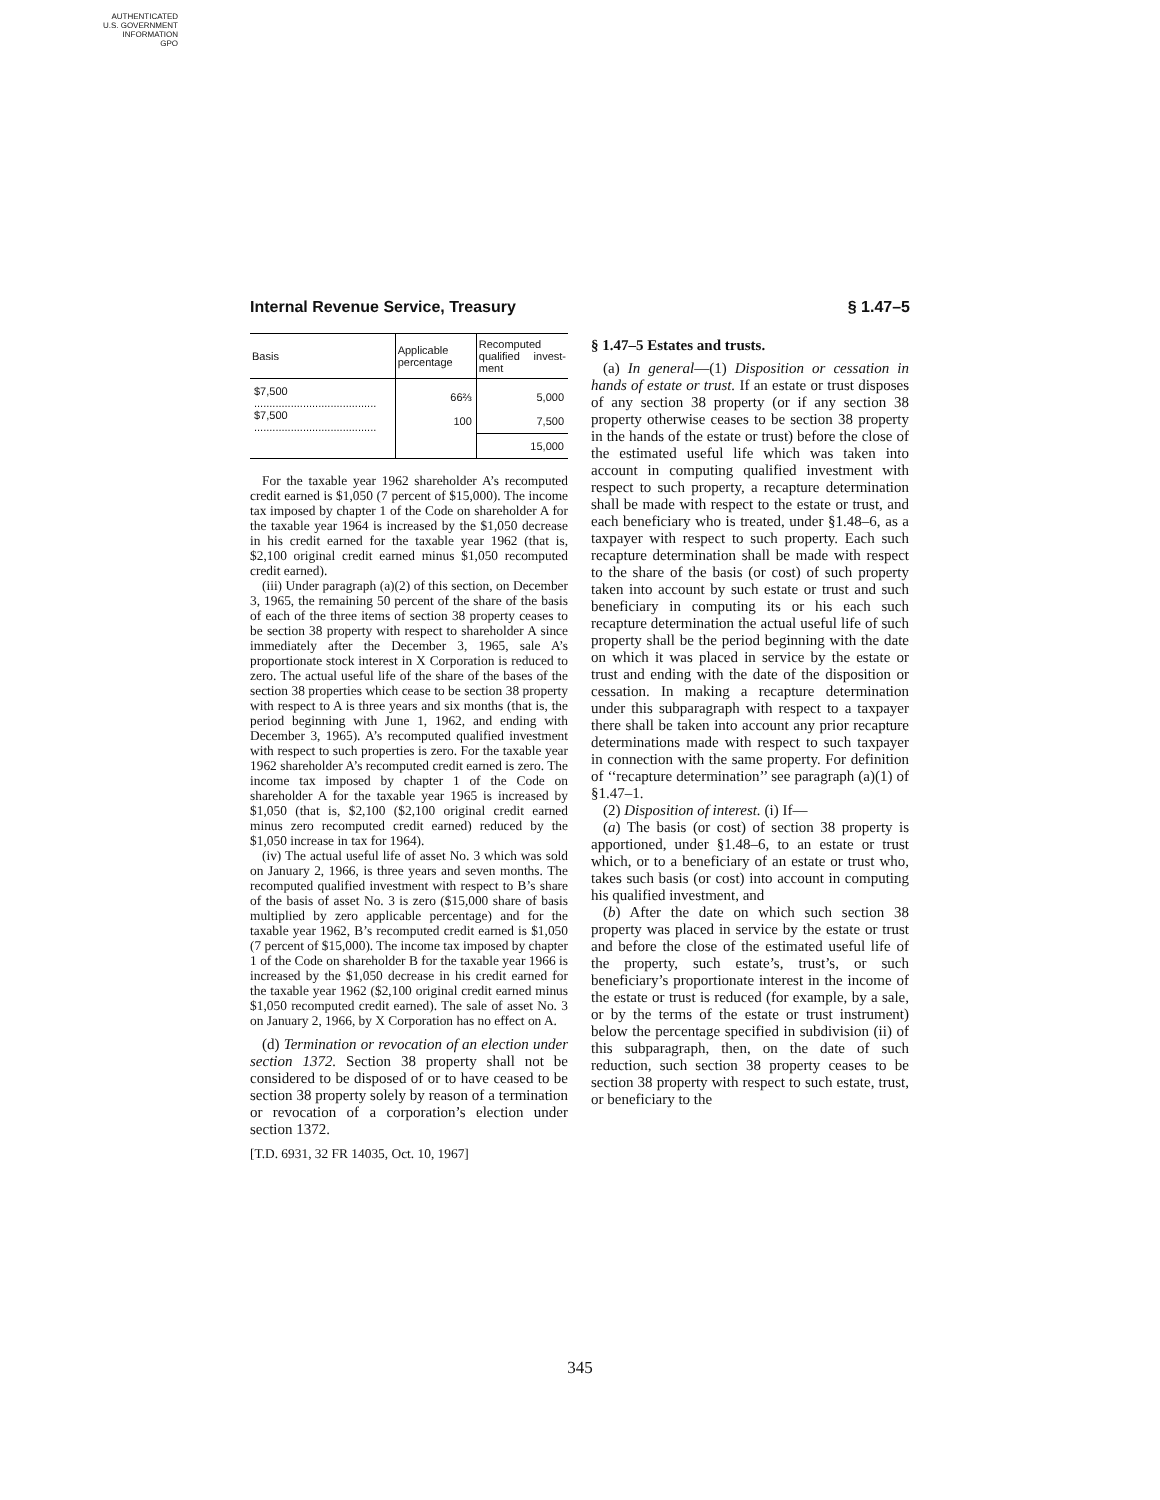AUTHENTICATED
U.S. GOVERNMENT
INFORMATION
GPO
Internal Revenue Service, Treasury § 1.47–5
| Basis | Applicable percentage | Recom­puted quali­fied invest­ment |
| --- | --- | --- |
| $7,500 ........................................ | 66⅔ | 5,000 |
| $7,500 ........................................ | 100 | 7,500 |
| | | 15,000 |
For the taxable year 1962 shareholder A’s recomputed credit earned is $1,050 (7 percent of $15,000). The income tax imposed by chapter 1 of the Code on shareholder A for the taxable year 1964 is increased by the $1,050 decrease in his credit earned for the taxable year 1962 (that is, $2,100 original credit earned minus $1,050 recomputed credit earned).
(iii) Under paragraph (a)(2) of this section, on December 3, 1965, the remaining 50 percent of the share of the basis of each of the three items of section 38 property ceases to be section 38 property with respect to shareholder A since immediately after the December 3, 1965, sale A’s proportionate stock interest in X Corporation is reduced to zero. The actual useful life of the share of the bases of the section 38 properties which cease to be section 38 property with respect to A is three years and six months (that is, the period beginning with June 1, 1962, and ending with December 3, 1965). A’s recomputed qualified investment with respect to such properties is zero. For the taxable year 1962 shareholder A’s recomputed credit earned is zero. The income tax imposed by chapter 1 of the Code on shareholder A for the taxable year 1965 is increased by $1,050 (that is, $2,100 ($2,100 original credit earned minus zero recomputed credit earned) reduced by the $1,050 increase in tax for 1964).
(iv) The actual useful life of asset No. 3 which was sold on January 2, 1966, is three years and seven months. The recomputed qualified investment with respect to B’s share of the basis of asset No. 3 is zero ($15,000 share of basis multiplied by zero applicable percentage) and for the taxable year 1962, B’s recomputed credit earned is $1,050 (7 percent of $15,000). The income tax imposed by chapter 1 of the Code on shareholder B for the taxable year 1966 is increased by the $1,050 decrease in his credit earned for the taxable year 1962 ($2,100 original credit earned minus $1,050 recomputed credit earned). The sale of asset No. 3 on January 2, 1966, by X Corporation has no effect on A.
(d) Termination or revocation of an election under section 1372. Section 38 property shall not be considered to be disposed of or to have ceased to be section 38 property solely by reason of a termination or revocation of a corporation’s election under section 1372.
[T.D. 6931, 32 FR 14035, Oct. 10, 1967]
§ 1.47–5 Estates and trusts.
(a) In general—(1) Disposition or cessation in hands of estate or trust. If an estate or trust disposes of any section 38 property (or if any section 38 property otherwise ceases to be section 38 property in the hands of the estate or trust) before the close of the estimated useful life which was taken into account in computing qualified investment with respect to such property, a recapture determination shall be made with respect to the estate or trust, and each beneficiary who is treated, under §1.48–6, as a taxpayer with respect to such property. Each such recapture determination shall be made with respect to the share of the basis (or cost) of such property taken into account by such estate or trust and such beneficiary in computing its or his each such recapture determination the actual useful life of such property shall be the period beginning with the date on which it was placed in service by the estate or trust and ending with the date of the disposition or cessation. In making a recapture determination under this subparagraph with respect to a taxpayer there shall be taken into account any prior recapture determinations made with respect to such taxpayer in connection with the same property. For definition of ‘‘recapture determination’’ see paragraph (a)(1) of §1.47–1.
(2) Disposition of interest. (i) If—
(a) The basis (or cost) of section 38 property is apportioned, under §1.48–6, to an estate or trust which, or to a beneficiary of an estate or trust who, takes such basis (or cost) into account in computing his qualified investment, and
(b) After the date on which such section 38 property was placed in service by the estate or trust and before the close of the estimated useful life of the property, such estate’s, trust’s, or such beneficiary’s proportionate interest in the income of the estate or trust is reduced (for example, by a sale, or by the terms of the estate or trust instrument) below the percentage specified in subdivision (ii) of this subparagraph, then, on the date of such reduction, such section 38 property ceases to be section 38 property with respect to such estate, trust, or beneficiary to the
345